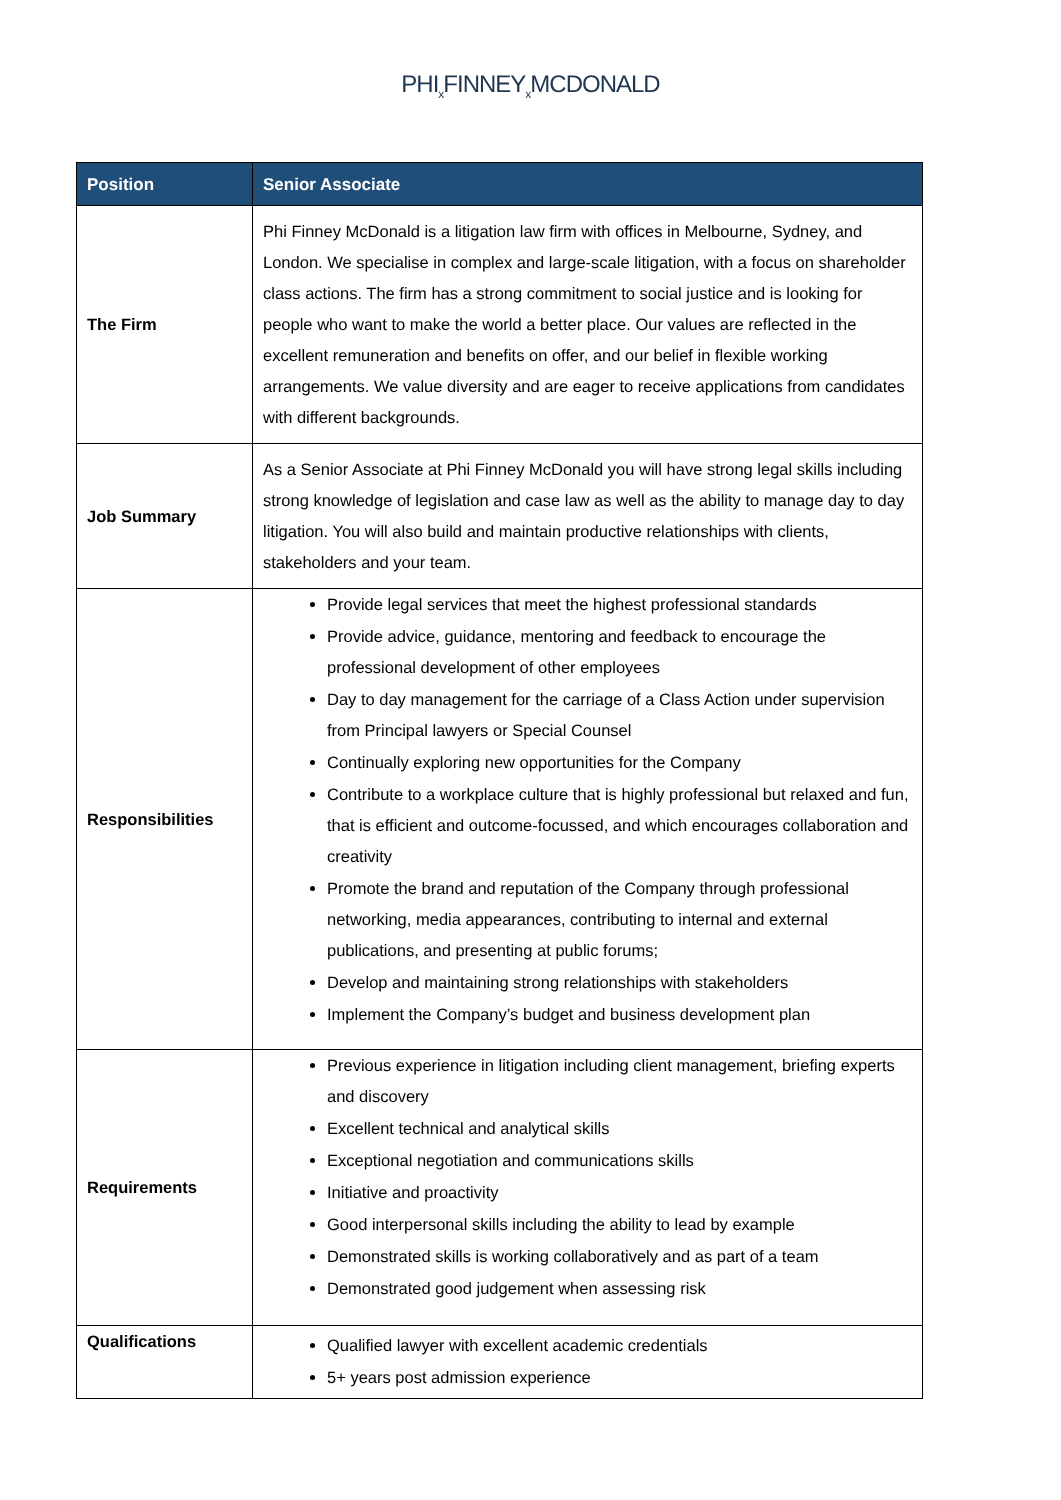PHI<sub>x</sub>FINNEY<sub>x</sub>MCDONALD
| Position | Senior Associate |
| --- | --- |
| The Firm | Phi Finney McDonald is a litigation law firm with offices in Melbourne, Sydney, and London. We specialise in complex and large-scale litigation, with a focus on shareholder class actions. The firm has a strong commitment to social justice and is looking for people who want to make the world a better place. Our values are reflected in the excellent remuneration and benefits on offer, and our belief in flexible working arrangements. We value diversity and are eager to receive applications from candidates with different backgrounds. |
| Job Summary | As a Senior Associate at Phi Finney McDonald you will have strong legal skills including strong knowledge of legislation and case law as well as the ability to manage day to day litigation. You will also build and maintain productive relationships with clients, stakeholders and your team. |
| Responsibilities | Provide legal services that meet the highest professional standards Provide advice, guidance, mentoring and feedback to encourage the professional development of other employees Day to day management for the carriage of a Class Action under supervision from Principal lawyers or Special Counsel Continually exploring new opportunities for the Company Contribute to a workplace culture that is highly professional but relaxed and fun, that is efficient and outcome-focussed, and which encourages collaboration and creativity Promote the brand and reputation of the Company through professional networking, media appearances, contributing to internal and external publications, and presenting at public forums; Develop and maintaining strong relationships with stakeholders Implement the Company’s budget and business development plan |
| Requirements | Previous experience in litigation including client management, briefing experts and discovery Excellent technical and analytical skills Exceptional negotiation and communications skills Initiative and proactivity Good interpersonal skills including the ability to lead by example Demonstrated skills is working collaboratively and as part of a team Demonstrated good judgement when assessing risk |
| Qualifications | Qualified lawyer with excellent academic credentials 5+ years post admission experience |